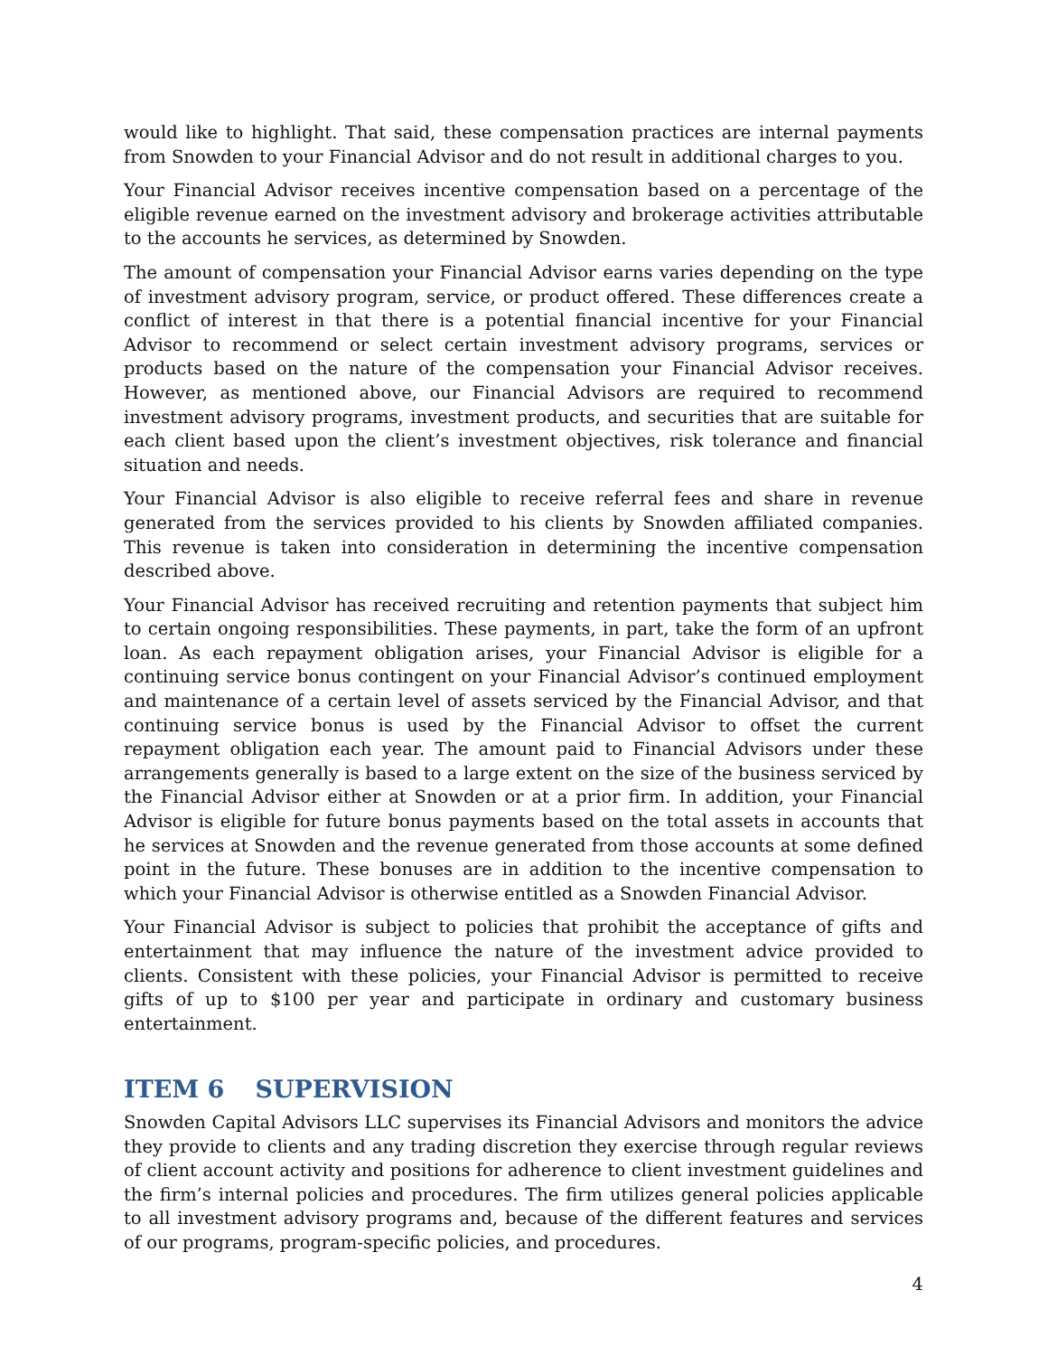would like to highlight. That said, these compensation practices are internal payments from Snowden to your Financial Advisor and do not result in additional charges to you.
Your Financial Advisor receives incentive compensation based on a percentage of the eligible revenue earned on the investment advisory and brokerage activities attributable to the accounts he services, as determined by Snowden.
The amount of compensation your Financial Advisor earns varies depending on the type of investment advisory program, service, or product offered. These differences create a conflict of interest in that there is a potential financial incentive for your Financial Advisor to recommend or select certain investment advisory programs, services or products based on the nature of the compensation your Financial Advisor receives. However, as mentioned above, our Financial Advisors are required to recommend investment advisory programs, investment products, and securities that are suitable for each client based upon the client’s investment objectives, risk tolerance and financial situation and needs.
Your Financial Advisor is also eligible to receive referral fees and share in revenue generated from the services provided to his clients by Snowden affiliated companies. This revenue is taken into consideration in determining the incentive compensation described above.
Your Financial Advisor has received recruiting and retention payments that subject him to certain ongoing responsibilities. These payments, in part, take the form of an upfront loan. As each repayment obligation arises, your Financial Advisor is eligible for a continuing service bonus contingent on your Financial Advisor’s continued employment and maintenance of a certain level of assets serviced by the Financial Advisor, and that continuing service bonus is used by the Financial Advisor to offset the current repayment obligation each year. The amount paid to Financial Advisors under these arrangements generally is based to a large extent on the size of the business serviced by the Financial Advisor either at Snowden or at a prior firm. In addition, your Financial Advisor is eligible for future bonus payments based on the total assets in accounts that he services at Snowden and the revenue generated from those accounts at some defined point in the future. These bonuses are in addition to the incentive compensation to which your Financial Advisor is otherwise entitled as a Snowden Financial Advisor.
Your Financial Advisor is subject to policies that prohibit the acceptance of gifts and entertainment that may influence the nature of the investment advice provided to clients. Consistent with these policies, your Financial Advisor is permitted to receive gifts of up to $100 per year and participate in ordinary and customary business entertainment.
ITEM 6 SUPERVISION
Snowden Capital Advisors LLC supervises its Financial Advisors and monitors the advice they provide to clients and any trading discretion they exercise through regular reviews of client account activity and positions for adherence to client investment guidelines and the firm’s internal policies and procedures. The firm utilizes general policies applicable to all investment advisory programs and, because of the different features and services of our programs, program-specific policies, and procedures.
4